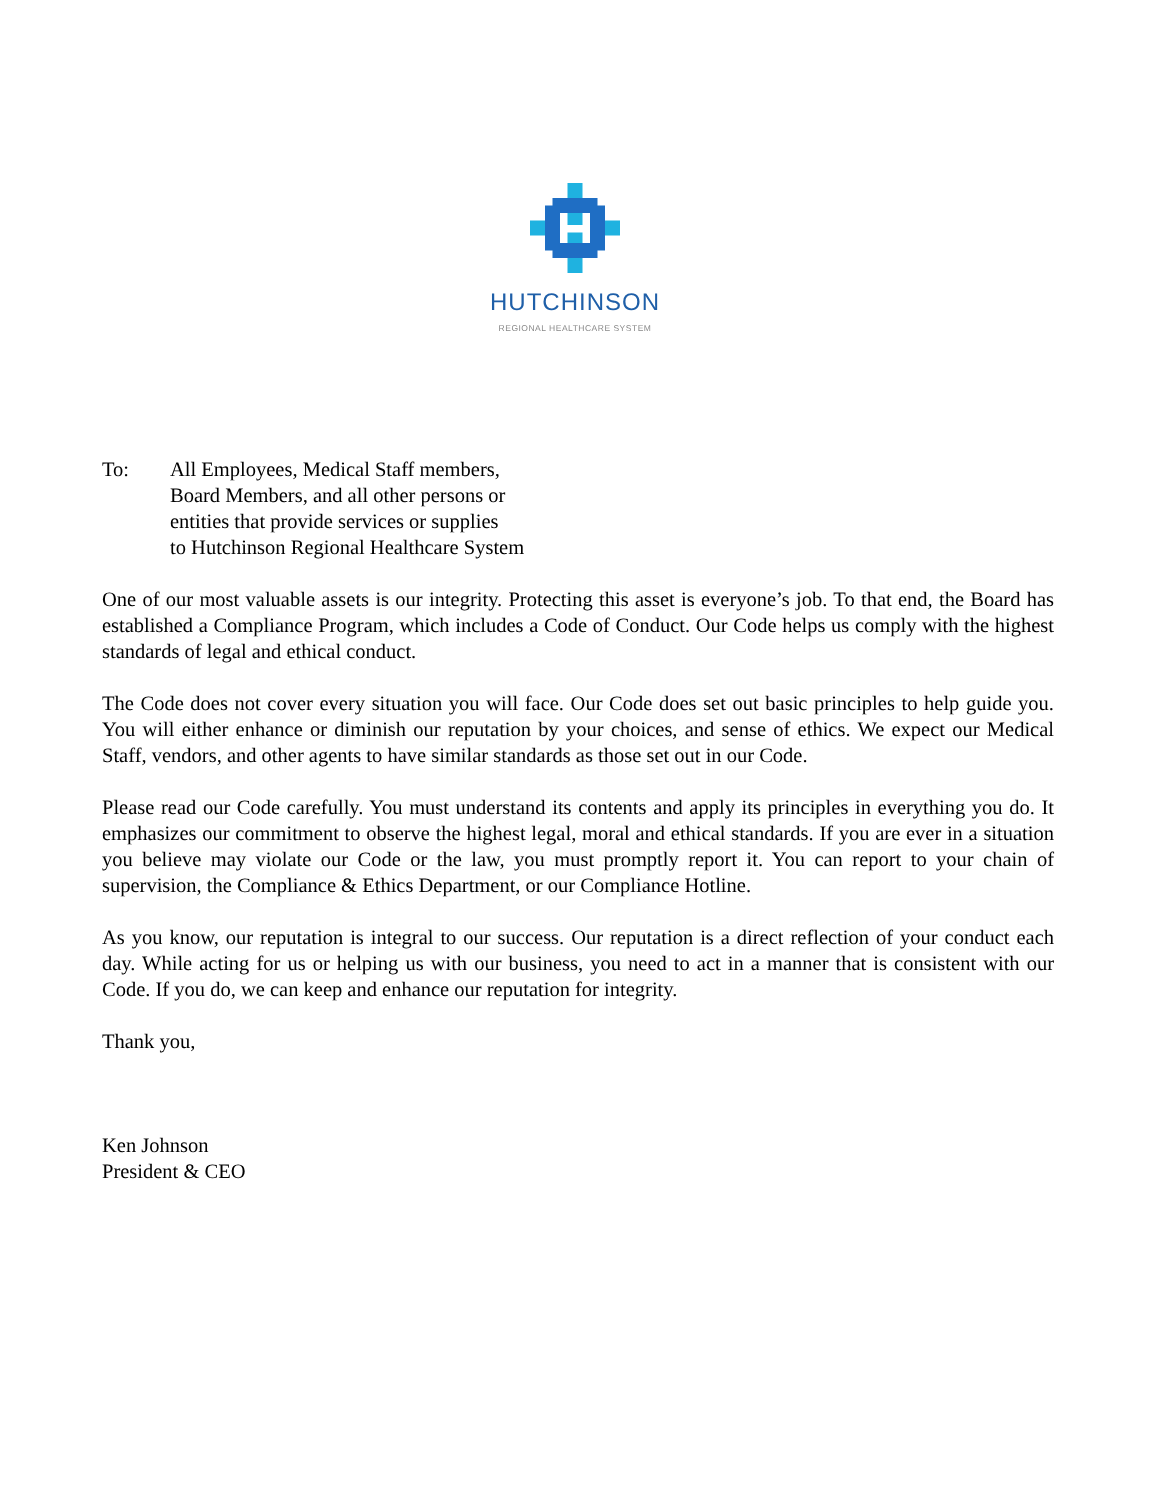HUTCHINSON
REGIONAL HEALTHCARE SYSTEM
To: All Employees, Medical Staff members,
Board Members, and all other persons or
entities that provide services or supplies
to Hutchinson Regional Healthcare System
One of our most valuable assets is our integrity. Protecting this asset is everyone’s job. To that end, the Board has established a Compliance Program, which includes a Code of Conduct. Our Code helps us comply with the highest standards of legal and ethical conduct.
The Code does not cover every situation you will face. Our Code does set out basic principles to help guide you. You will either enhance or diminish our reputation by your choices, and sense of ethics. We expect our Medical Staff, vendors, and other agents to have similar standards as those set out in our Code.
Please read our Code carefully. You must understand its contents and apply its principles in everything you do. It emphasizes our commitment to observe the highest legal, moral and ethical standards. If you are ever in a situation you believe may violate our Code or the law, you must promptly report it. You can report to your chain of supervision, the Compliance & Ethics Department, or our Compliance Hotline.
As you know, our reputation is integral to our success. Our reputation is a direct reflection of your conduct each day. While acting for us or helping us with our business, you need to act in a manner that is consistent with our Code. If you do, we can keep and enhance our reputation for integrity.
Thank you,
Ken Johnson
President & CEO